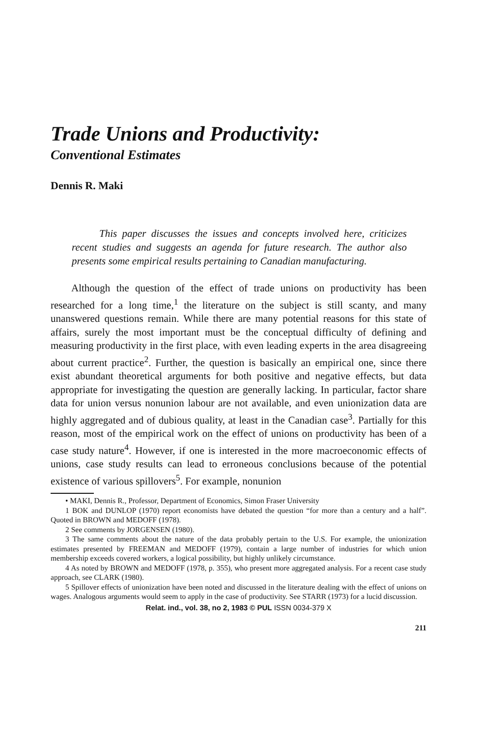Trade Unions and Productivity:
Conventional Estimates
Dennis R. Maki
This paper discusses the issues and concepts involved here, criticizes recent studies and suggests an agenda for future research. The author also presents some empirical results pertaining to Canadian manufacturing.
Although the question of the effect of trade unions on productivity has been researched for a long time,<sup>1</sup> the literature on the subject is still scanty, and many unanswered questions remain. While there are many potential reasons for this state of affairs, surely the most important must be the conceptual difficulty of defining and measuring productivity in the first place, with even leading experts in the area disagreeing about current practice<sup>2</sup>. Further, the question is basically an empirical one, since there exist abundant theoretical arguments for both positive and negative effects, but data appropriate for investigating the question are generally lacking. In particular, factor share data for union versus nonunion labour are not available, and even unionization data are highly aggregated and of dubious quality, at least in the Canadian case<sup>3</sup>. Partially for this reason, most of the empirical work on the effect of unions on productivity has been of a case study nature<sup>4</sup>. However, if one is interested in the more macroeconomic effects of unions, case study results can lead to erroneous conclusions because of the potential existence of various spillovers<sup>5</sup>. For example, nonunion
• MAKI, Dennis R., Professor, Department of Economics, Simon Fraser University
1 BOK and DUNLOP (1970) report economists have debated the question “for more than a century and a half”. Quoted in BROWN and MEDOFF (1978).
2 See comments by JORGENSEN (1980).
3 The same comments about the nature of the data probably pertain to the U.S. For example, the unionization estimates presented by FREEMAN and MEDOFF (1979), contain a large number of industries for which union membership exceeds covered workers, a logical possibility, but highly unlikely circumstance.
4 As noted by BROWN and MEDOFF (1978, p. 355), who present more aggregated analysis. For a recent case study approach, see CLARK (1980).
5 Spillover effects of unionization have been noted and discussed in the literature dealing with the effect of unions on wages. Analogous arguments would seem to apply in the case of productivity. See STARR (1973) for a lucid discussion.
Relat. ind., vol. 38, no 2, 1983 © PUL ISSN 0034-379 X
211